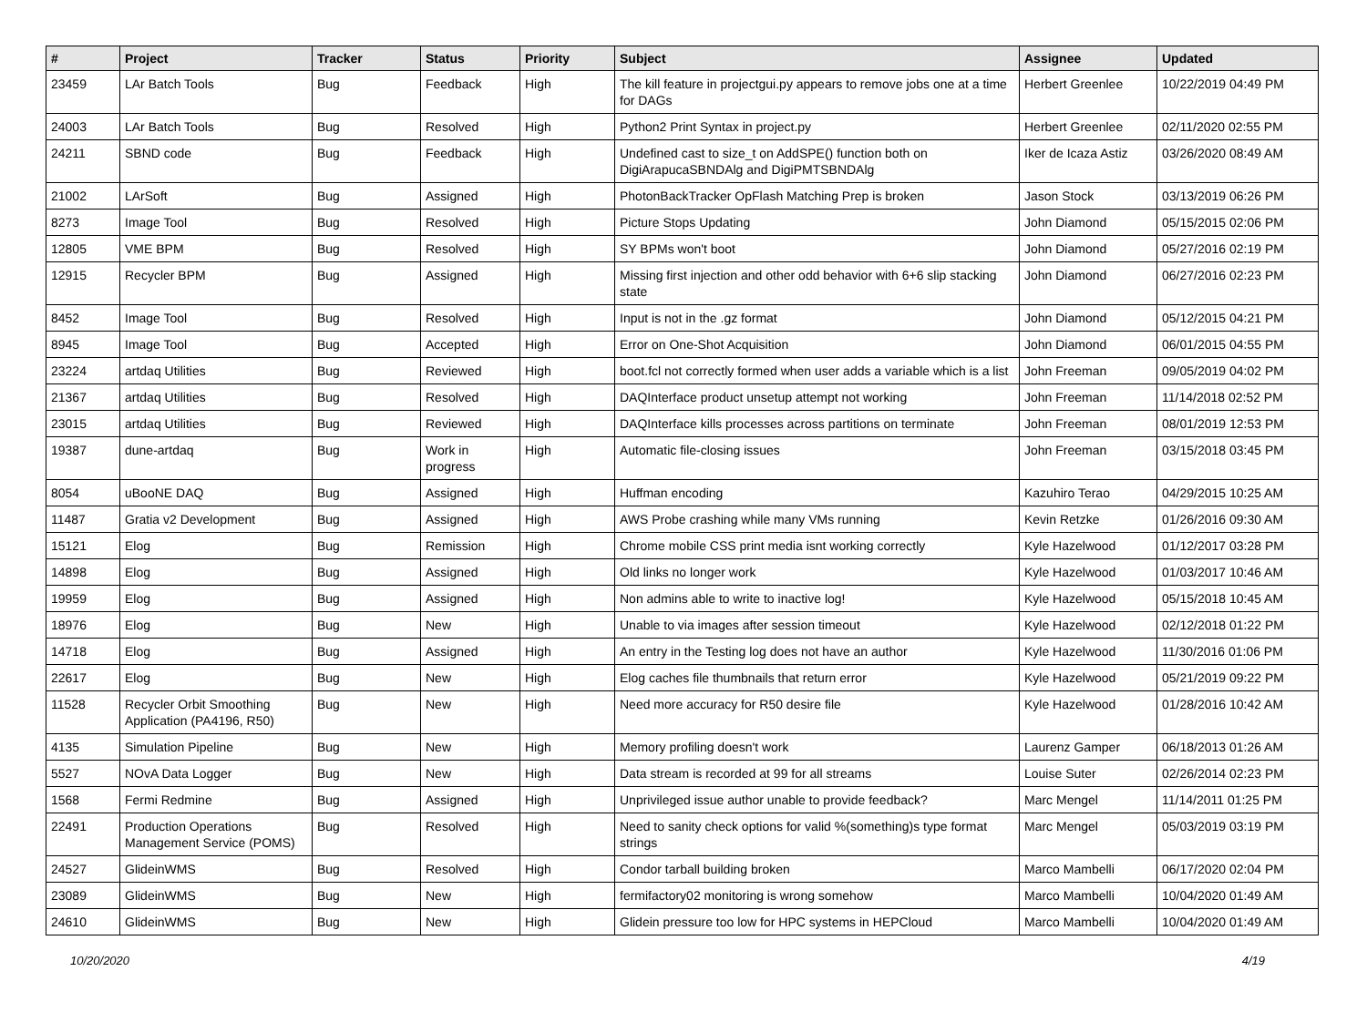| # | Project | Tracker | Status | Priority | Subject | Assignee | Updated |
| --- | --- | --- | --- | --- | --- | --- | --- |
| 23459 | LAr Batch Tools | Bug | Feedback | High | The kill feature in projectgui.py appears to remove jobs one at a time for DAGs | Herbert Greenlee | 10/22/2019 04:49 PM |
| 24003 | LAr Batch Tools | Bug | Resolved | High | Python2 Print Syntax in project.py | Herbert Greenlee | 02/11/2020 02:55 PM |
| 24211 | SBND code | Bug | Feedback | High | Undefined cast to size_t on AddSPE() function both on DigiArapucaSBNDAlg and DigiPMTSBNDAlg | Iker de Icaza Astiz | 03/26/2020 08:49 AM |
| 21002 | LArSoft | Bug | Assigned | High | PhotonBackTracker OpFlash Matching Prep is broken | Jason Stock | 03/13/2019 06:26 PM |
| 8273 | Image Tool | Bug | Resolved | High | Picture Stops Updating | John Diamond | 05/15/2015 02:06 PM |
| 12805 | VME BPM | Bug | Resolved | High | SY BPMs won't boot | John Diamond | 05/27/2016 02:19 PM |
| 12915 | Recycler BPM | Bug | Assigned | High | Missing first injection and other odd behavior with 6+6 slip stacking state | John Diamond | 06/27/2016 02:23 PM |
| 8452 | Image Tool | Bug | Resolved | High | Input is not in the .gz format | John Diamond | 05/12/2015 04:21 PM |
| 8945 | Image Tool | Bug | Accepted | High | Error on One-Shot Acquisition | John Diamond | 06/01/2015 04:55 PM |
| 23224 | artdaq Utilities | Bug | Reviewed | High | boot.fcl not correctly formed when user adds a variable which is a list | John Freeman | 09/05/2019 04:02 PM |
| 21367 | artdaq Utilities | Bug | Resolved | High | DAQInterface product unsetup attempt not working | John Freeman | 11/14/2018 02:52 PM |
| 23015 | artdaq Utilities | Bug | Reviewed | High | DAQInterface kills processes across partitions on terminate | John Freeman | 08/01/2019 12:53 PM |
| 19387 | dune-artdaq | Bug | Work in progress | High | Automatic file-closing issues | John Freeman | 03/15/2018 03:45 PM |
| 8054 | uBooNE DAQ | Bug | Assigned | High | Huffman encoding | Kazuhiro Terao | 04/29/2015 10:25 AM |
| 11487 | Gratia v2 Development | Bug | Assigned | High | AWS Probe crashing while many VMs running | Kevin Retzke | 01/26/2016 09:30 AM |
| 15121 | Elog | Bug | Remission | High | Chrome mobile CSS print media isnt working correctly | Kyle Hazelwood | 01/12/2017 03:28 PM |
| 14898 | Elog | Bug | Assigned | High | Old links no longer work | Kyle Hazelwood | 01/03/2017 10:46 AM |
| 19959 | Elog | Bug | Assigned | High | Non admins able to write to inactive log! | Kyle Hazelwood | 05/15/2018 10:45 AM |
| 18976 | Elog | Bug | New | High | Unable to via images after session timeout | Kyle Hazelwood | 02/12/2018 01:22 PM |
| 14718 | Elog | Bug | Assigned | High | An entry in the Testing log does not have an author | Kyle Hazelwood | 11/30/2016 01:06 PM |
| 22617 | Elog | Bug | New | High | Elog caches file thumbnails that return error | Kyle Hazelwood | 05/21/2019 09:22 PM |
| 11528 | Recycler Orbit Smoothing Application (PA4196, R50) | Bug | New | High | Need more accuracy for R50 desire file | Kyle Hazelwood | 01/28/2016 10:42 AM |
| 4135 | Simulation Pipeline | Bug | New | High | Memory profiling doesn't work | Laurenz Gamper | 06/18/2013 01:26 AM |
| 5527 | NOvA Data Logger | Bug | New | High | Data stream is recorded at 99 for all streams | Louise Suter | 02/26/2014 02:23 PM |
| 1568 | Fermi Redmine | Bug | Assigned | High | Unprivileged issue author unable to provide feedback? | Marc Mengel | 11/14/2011 01:25 PM |
| 22491 | Production Operations Management Service (POMS) | Bug | Resolved | High | Need to sanity check options for valid %(something)s type format strings | Marc Mengel | 05/03/2019 03:19 PM |
| 24527 | GlideinWMS | Bug | Resolved | High | Condor tarball building broken | Marco Mambelli | 06/17/2020 02:04 PM |
| 23089 | GlideinWMS | Bug | New | High | fermifactory02 monitoring is wrong somehow | Marco Mambelli | 10/04/2020 01:49 AM |
| 24610 | GlideinWMS | Bug | New | High | Glidein pressure too low for HPC systems in HEPCloud | Marco Mambelli | 10/04/2020 01:49 AM |
10/20/2020 4/19